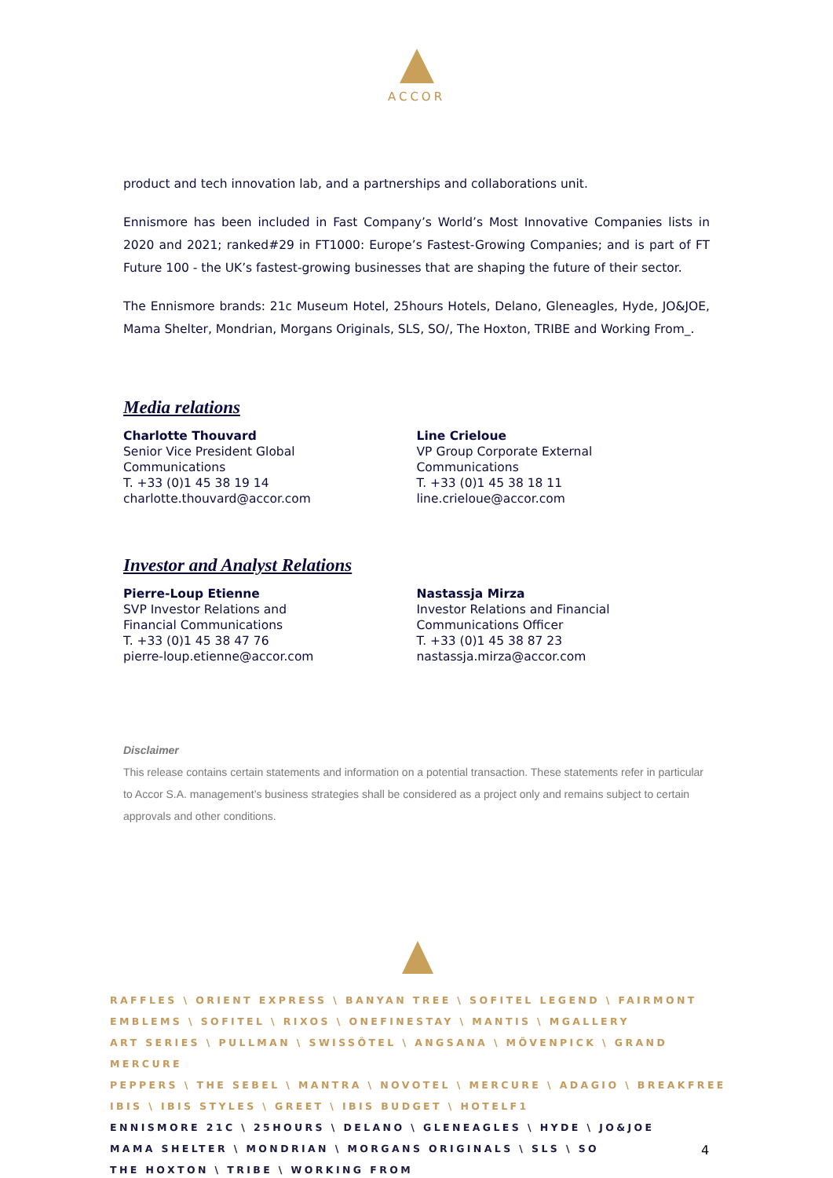ACCOR
product and tech innovation lab, and a partnerships and collaborations unit.
Ennismore has been included in Fast Company’s World’s Most Innovative Companies lists in 2020 and 2021; ranked#29 in FT1000: Europe’s Fastest-Growing Companies; and is part of FT Future 100 - the UK’s fastest-growing businesses that are shaping the future of their sector.
The Ennismore brands: 21c Museum Hotel, 25hours Hotels, Delano, Gleneagles, Hyde, JO&JOE, Mama Shelter, Mondrian, Morgans Originals, SLS, SO/, The Hoxton, TRIBE and Working From_.
Media relations
Charlotte Thouvard
Senior Vice President Global
Communications
T. +33 (0)1 45 38 19 14
charlotte.thouvard@accor.com
Line Crieloue
VP Group Corporate External
Communications
T. +33 (0)1 45 38 18 11
line.crieloue@accor.com
Investor and Analyst Relations
Pierre-Loup Etienne
SVP Investor Relations and
Financial Communications
T. +33 (0)1 45 38 47 76
pierre-loup.etienne@accor.com
Nastassja Mirza
Investor Relations and Financial
Communications Officer
T. +33 (0)1 45 38 87 23
nastassja.mirza@accor.com
Disclaimer
This release contains certain statements and information on a potential transaction. These statements refer in particular to Accor S.A. management’s business strategies shall be considered as a project only and remains subject to certain approvals and other conditions.
RAFFLES \ ORIENT EXPRESS \ BANYAN TREE \ SOFITEL LEGEND \ FAIRMONT
EMBLEMS \ SOFITEL \ RIXOS \ ONEFINESTAY \ MANTIS \ MGALLERY
ART SERIES \ PULLMAN \ SWISSÔTEL \ ANGSANA \ MÖVENPICK \ GRAND MERCURE
PEPPERS \ THE SEBEL \ MANTRA \ NOVOTEL \ MERCURE \ ADAGIO \ BREAKFREE
IBIS \ IBIS STYLES \ GREET \ IBIS BUDGET \ HOTELF1
ENNISMORE 21C \ 25HOURS \ DELANO \ GLENEAGLES \ HYDE \ JO&JOE
MAMA SHELTER \ MONDRIAN \ MORGANS ORIGINALS \ SLS \ SO
THE HOXTON \ TRIBE \ WORKING FROM
4